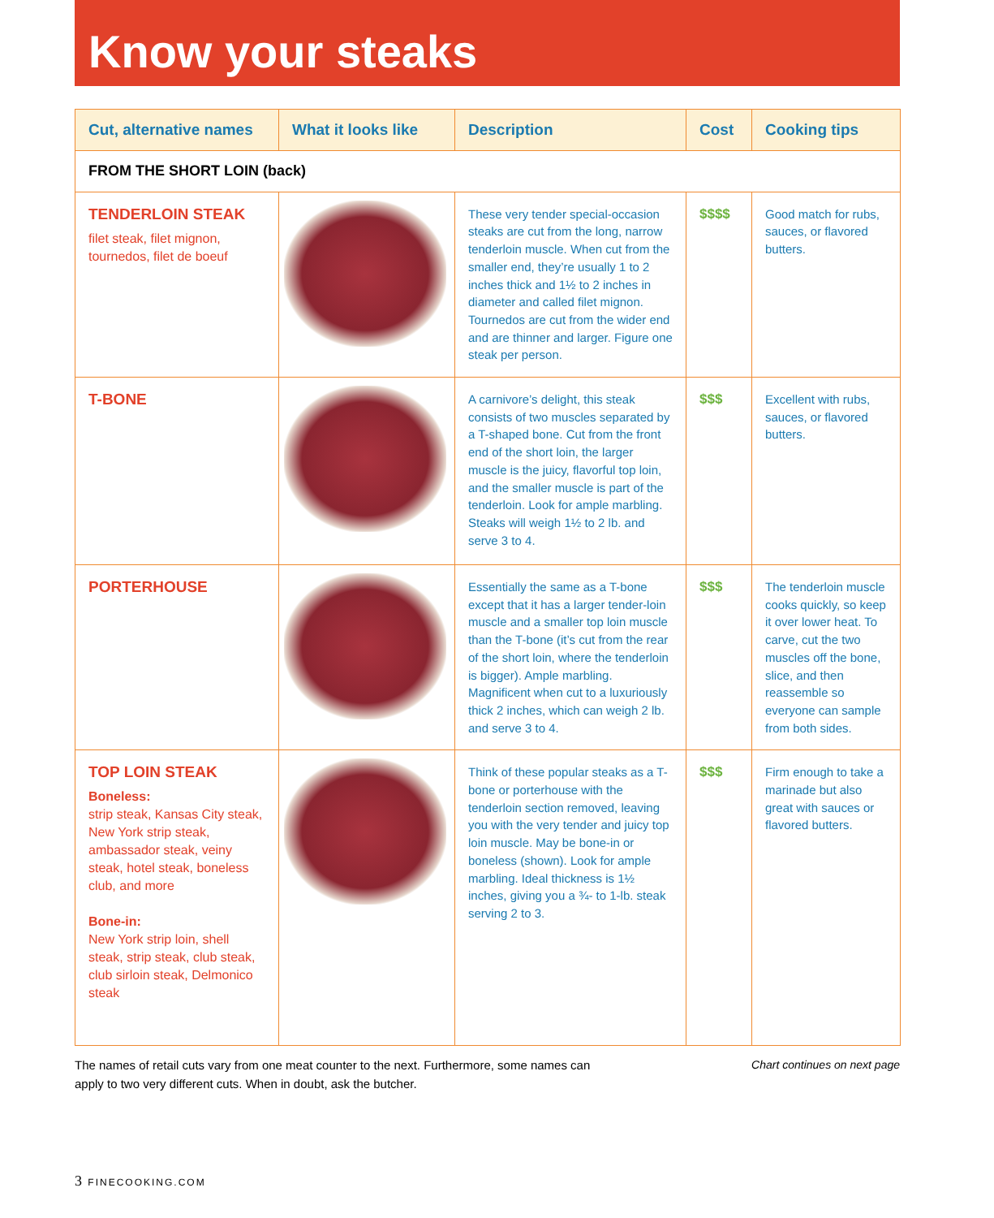Know your steaks
| Cut, alternative names | What it looks like | Description | Cost | Cooking tips |
| --- | --- | --- | --- | --- |
| FROM THE SHORT LOIN (back) | | | | |
| TENDERLOIN STEAK filet steak, filet mignon, tournedos, filet de boeuf | | These very tender special-occasion steaks are cut from the long, narrow tenderloin muscle. When cut from the smaller end, they’re usually 1 to 2 inches thick and 1½ to 2 inches in diameter and called filet mignon. Tournedos are cut from the wider end and are thinner and larger. Figure one steak per person. | $$$$ | Good match for rubs, sauces, or flavored butters. |
| T-BONE | | A carnivore’s delight, this steak consists of two muscles separated by a T-shaped bone. Cut from the front end of the short loin, the larger muscle is the juicy, flavorful top loin, and the smaller muscle is part of the tenderloin. Look for ample marbling. Steaks will weigh 1½ to 2 lb. and serve 3 to 4. | $$$ | Excellent with rubs, sauces, or flavored butters. |
| PORTERHOUSE | | Essentially the same as a T-bone except that it has a larger tender-loin muscle and a smaller top loin muscle than the T-bone (it’s cut from the rear of the short loin, where the tenderloin is bigger). Ample marbling. Magnificent when cut to a luxuriously thick 2 inches, which can weigh 2 lb. and serve 3 to 4. | $$$ | The tenderloin muscle cooks quickly, so keep it over lower heat. To carve, cut the two muscles off the bone, slice, and then reassemble so everyone can sample from both sides. |
| TOP LOIN STEAK Boneless: strip steak, Kansas City steak, New York strip steak, ambassador steak, veiny steak, hotel steak, boneless club, and more Bone-in: New York strip loin, shell steak, strip steak, club steak, club sirloin steak, Delmonico steak | | Think of these popular steaks as a T-bone or porterhouse with the tenderloin section removed, leaving you with the very tender and juicy top loin muscle. May be bone-in or boneless (shown). Look for ample marbling. Ideal thickness is 1½ inches, giving you a ¾- to 1-lb. steak serving 2 to 3. | $$$ | Firm enough to take a marinade but also great with sauces or flavored butters. |
The names of retail cuts vary from one meat counter to the next. Furthermore, some names can
apply to two very different cuts. When in doubt, ask the butcher.
Chart continues on next page
3 FINECOOKING.COM